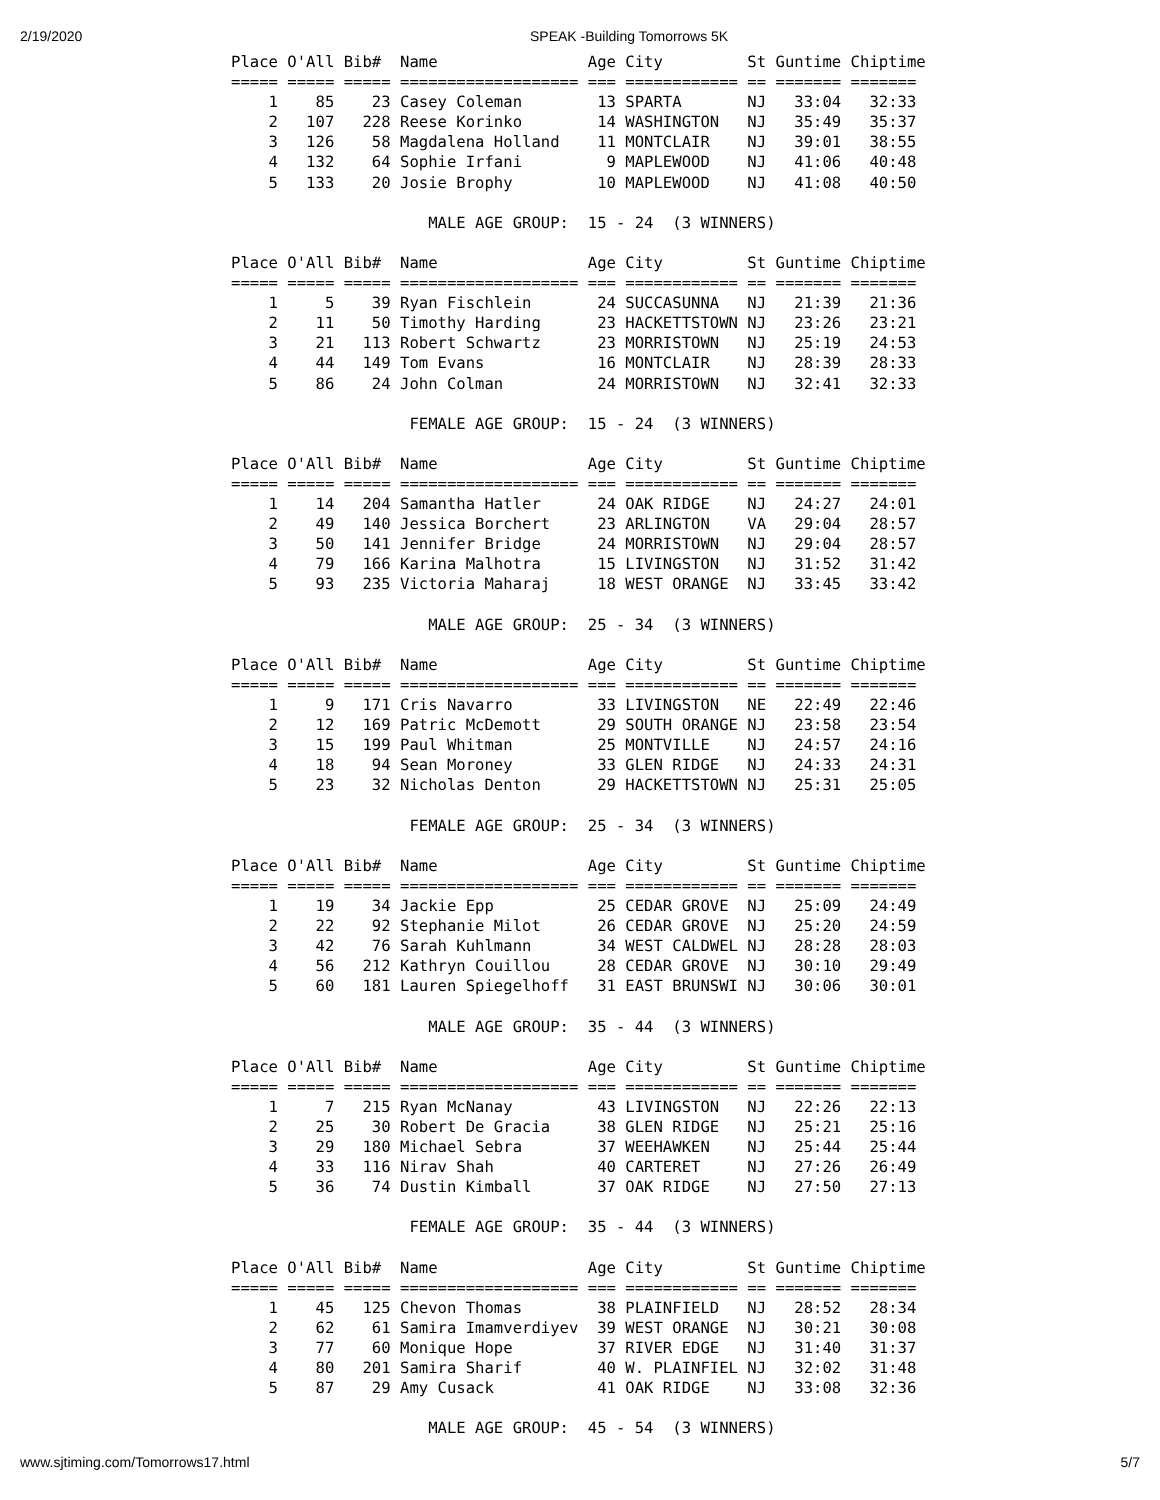2/19/2020 SPEAK -Building Tomorrows 5K
Place O'All Bib#  Name                Age City         St Guntime Chiptime
===== ===== ===== =================== === ============ == ======= =======
    1    85    23 Casey Coleman        13 SPARTA       NJ   33:04   32:33
    2   107   228 Reese Korinko        14 WASHINGTON   NJ   35:49   35:37
    3   126    58 Magdalena Holland    11 MONTCLAIR    NJ   39:01   38:55
    4   132    64 Sophie Irfani         9 MAPLEWOOD    NJ   41:06   40:48
    5   133    20 Josie Brophy         10 MAPLEWOOD    NJ   41:08   40:50

                     MALE AGE GROUP:  15 - 24  (3 WINNERS)

Place O'All Bib#  Name                Age City         St Guntime Chiptime
===== ===== ===== =================== === ============ == ======= =======
    1     5    39 Ryan Fischlein       24 SUCCASUNNA   NJ   21:39   21:36
    2    11    50 Timothy Harding      23 HACKETTSTOWN NJ   23:26   23:21
    3    21   113 Robert Schwartz      23 MORRISTOWN   NJ   25:19   24:53
    4    44   149 Tom Evans            16 MONTCLAIR    NJ   28:39   28:33
    5    86    24 John Colman          24 MORRISTOWN   NJ   32:41   32:33

                   FEMALE AGE GROUP:  15 - 24  (3 WINNERS)

Place O'All Bib#  Name                Age City         St Guntime Chiptime
===== ===== ===== =================== === ============ == ======= =======
    1    14   204 Samantha Hatler      24 OAK RIDGE    NJ   24:27   24:01
    2    49   140 Jessica Borchert     23 ARLINGTON    VA   29:04   28:57
    3    50   141 Jennifer Bridge      24 MORRISTOWN   NJ   29:04   28:57
    4    79   166 Karina Malhotra      15 LIVINGSTON   NJ   31:52   31:42
    5    93   235 Victoria Maharaj     18 WEST ORANGE  NJ   33:45   33:42

                     MALE AGE GROUP:  25 - 34  (3 WINNERS)

Place O'All Bib#  Name                Age City         St Guntime Chiptime
===== ===== ===== =================== === ============ == ======= =======
    1     9   171 Cris Navarro         33 LIVINGSTON   NE   22:49   22:46
    2    12   169 Patric McDemott      29 SOUTH ORANGE NJ   23:58   23:54
    3    15   199 Paul Whitman         25 MONTVILLE    NJ   24:57   24:16
    4    18    94 Sean Moroney         33 GLEN RIDGE   NJ   24:33   24:31
    5    23    32 Nicholas Denton      29 HACKETTSTOWN NJ   25:31   25:05

                   FEMALE AGE GROUP:  25 - 34  (3 WINNERS)

Place O'All Bib#  Name                Age City         St Guntime Chiptime
===== ===== ===== =================== === ============ == ======= =======
    1    19    34 Jackie Epp           25 CEDAR GROVE  NJ   25:09   24:49
    2    22    92 Stephanie Milot      26 CEDAR GROVE  NJ   25:20   24:59
    3    42    76 Sarah Kuhlmann       34 WEST CALDWEL NJ   28:28   28:03
    4    56   212 Kathryn Couillou     28 CEDAR GROVE  NJ   30:10   29:49
    5    60   181 Lauren Spiegelhoff   31 EAST BRUNSWI NJ   30:06   30:01

                     MALE AGE GROUP:  35 - 44  (3 WINNERS)

Place O'All Bib#  Name                Age City         St Guntime Chiptime
===== ===== ===== =================== === ============ == ======= =======
    1     7   215 Ryan McNanay         43 LIVINGSTON   NJ   22:26   22:13
    2    25    30 Robert De Gracia     38 GLEN RIDGE   NJ   25:21   25:16
    3    29   180 Michael Sebra        37 WEEHAWKEN    NJ   25:44   25:44
    4    33   116 Nirav Shah           40 CARTERET     NJ   27:26   26:49
    5    36    74 Dustin Kimball       37 OAK RIDGE    NJ   27:50   27:13

                   FEMALE AGE GROUP:  35 - 44  (3 WINNERS)

Place O'All Bib#  Name                Age City         St Guntime Chiptime
===== ===== ===== =================== === ============ == ======= =======
    1    45   125 Chevon Thomas        38 PLAINFIELD   NJ   28:52   28:34
    2    62    61 Samira Imamverdiyev  39 WEST ORANGE  NJ   30:21   30:08
    3    77    60 Monique Hope         37 RIVER EDGE   NJ   31:40   31:37
    4    80   201 Samira Sharif        40 W. PLAINFIEL NJ   32:02   31:48
    5    87    29 Amy Cusack           41 OAK RIDGE    NJ   33:08   32:36

                     MALE AGE GROUP:  45 - 54  (3 WINNERS)
www.sjtiming.com/Tomorrows17.html 5/7